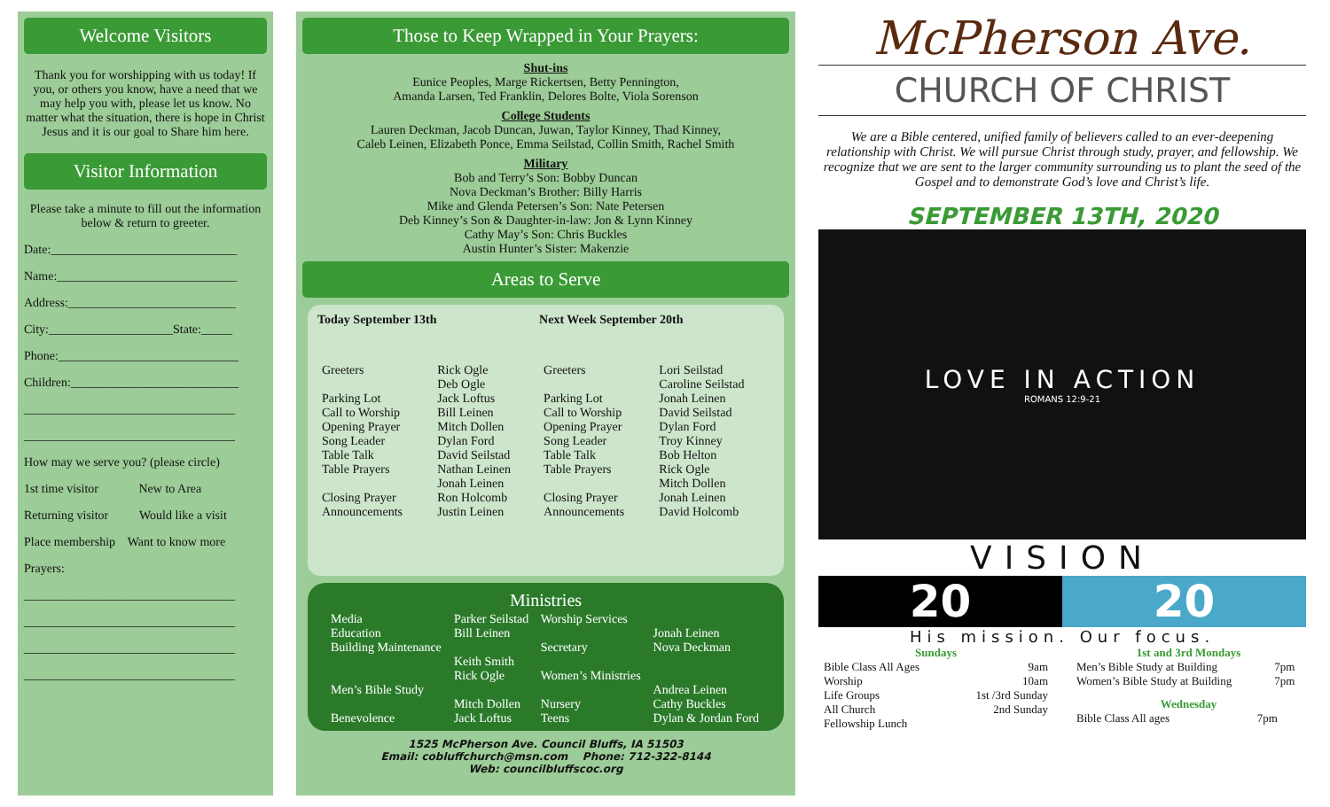Welcome Visitors
Thank you for worshipping with us today! If you, or others you know, have a need that we may help you with, please let us know. No matter what the situation, there is hope in Christ Jesus and it is our goal to Share him here.
Visitor Information
Please take a minute to fill out the information below & return to greeter.
Date:______________________________
Name:_____________________________
Address:___________________________
City:____________________State:_____
Phone:_____________________________
Children:___________________________
__________________________________
__________________________________
How may we serve you? (please circle)
1st time visitor New to Area
Returning visitor Would like a visit
Place membership Want to know more
Prayers:
__________________________________
__________________________________
__________________________________
__________________________________
Those to Keep Wrapped in Your Prayers:
Shut-ins
Eunice Peoples, Marge Rickertsen, Betty Pennington,
Amanda Larsen, Ted Franklin, Delores Bolte, Viola Sorenson
College Students
Lauren Deckman, Jacob Duncan, Juwan, Taylor Kinney, Thad Kinney,
Caleb Leinen, Elizabeth Ponce, Emma Seilstad, Collin Smith, Rachel Smith
Military
Bob and Terry’s Son: Bobby Duncan
Nova Deckman’s Brother: Billy Harris
Mike and Glenda Petersen’s Son: Nate Petersen
Deb Kinney’s Son & Daughter-in-law: Jon & Lynn Kinney
Cathy May’s Son: Chris Buckles
Austin Hunter’s Sister: Makenzie
Areas to Serve
| Today September 13th | | Next Week September 20th | |
| --- | --- | --- | --- |
| Greeters Parking Lot Call to Worship Opening Prayer Song Leader Table Talk Table Prayers Closing Prayer Announcements | Rick Ogle Deb Ogle Jack Loftus Bill Leinen Mitch Dollen Dylan Ford David Seilstad Nathan Leinen Jonah Leinen Ron Holcomb Justin Leinen | Greeters Parking Lot Call to Worship Opening Prayer Song Leader Table Talk Table Prayers Closing Prayer Announcements | Lori Seilstad Caroline Seilstad Jonah Leinen David Seilstad Dylan Ford Troy Kinney Bob Helton Rick Ogle Mitch Dollen Jonah Leinen David Holcomb |
Ministries
| Media Education Building Maintenance Men’s Bible Study Benevolence | Parker Seilstad Bill Leinen Keith Smith Rick Ogle Mitch Dollen Jack Loftus | Worship Services Secretary Women’s Ministries Nursery Teens | Jonah Leinen Nova Deckman Andrea Leinen Cathy Buckles Dylan & Jordan Ford |
1525 McPherson Ave. Council Bluffs, IA 51503
Email: cobluffchurch@msn.com Phone: 712-322-8144
Web: councilbluffscoc.org
McPherson Ave.
CHURCH OF CHRIST
We are a Bible centered, unified family of believers called to an ever-deepening relationship with Christ. We will pursue Christ through study, prayer, and fellowship. We recognize that we are sent to the larger community surrounding us to plant the seed of the Gospel and to demonstrate God’s love and Christ’s life.
SEPTEMBER 13TH, 2020
LOVE IN ACTION
ROMANS 12:9-21
VISION
20 20
His mission. Our focus.
Sundays
| Bible Class All Ages | 9am |
| Worship | 10am |
| Life Groups | 1st /3rd Sunday |
| All Church | 2nd Sunday |
| Fellowship Lunch | |
1st and 3rd Mondays
| Men’s Bible Study at Building | 7pm |
| Women’s Bible Study at Building | 7pm |
Wednesday
| Bible Class All ages | 7pm |